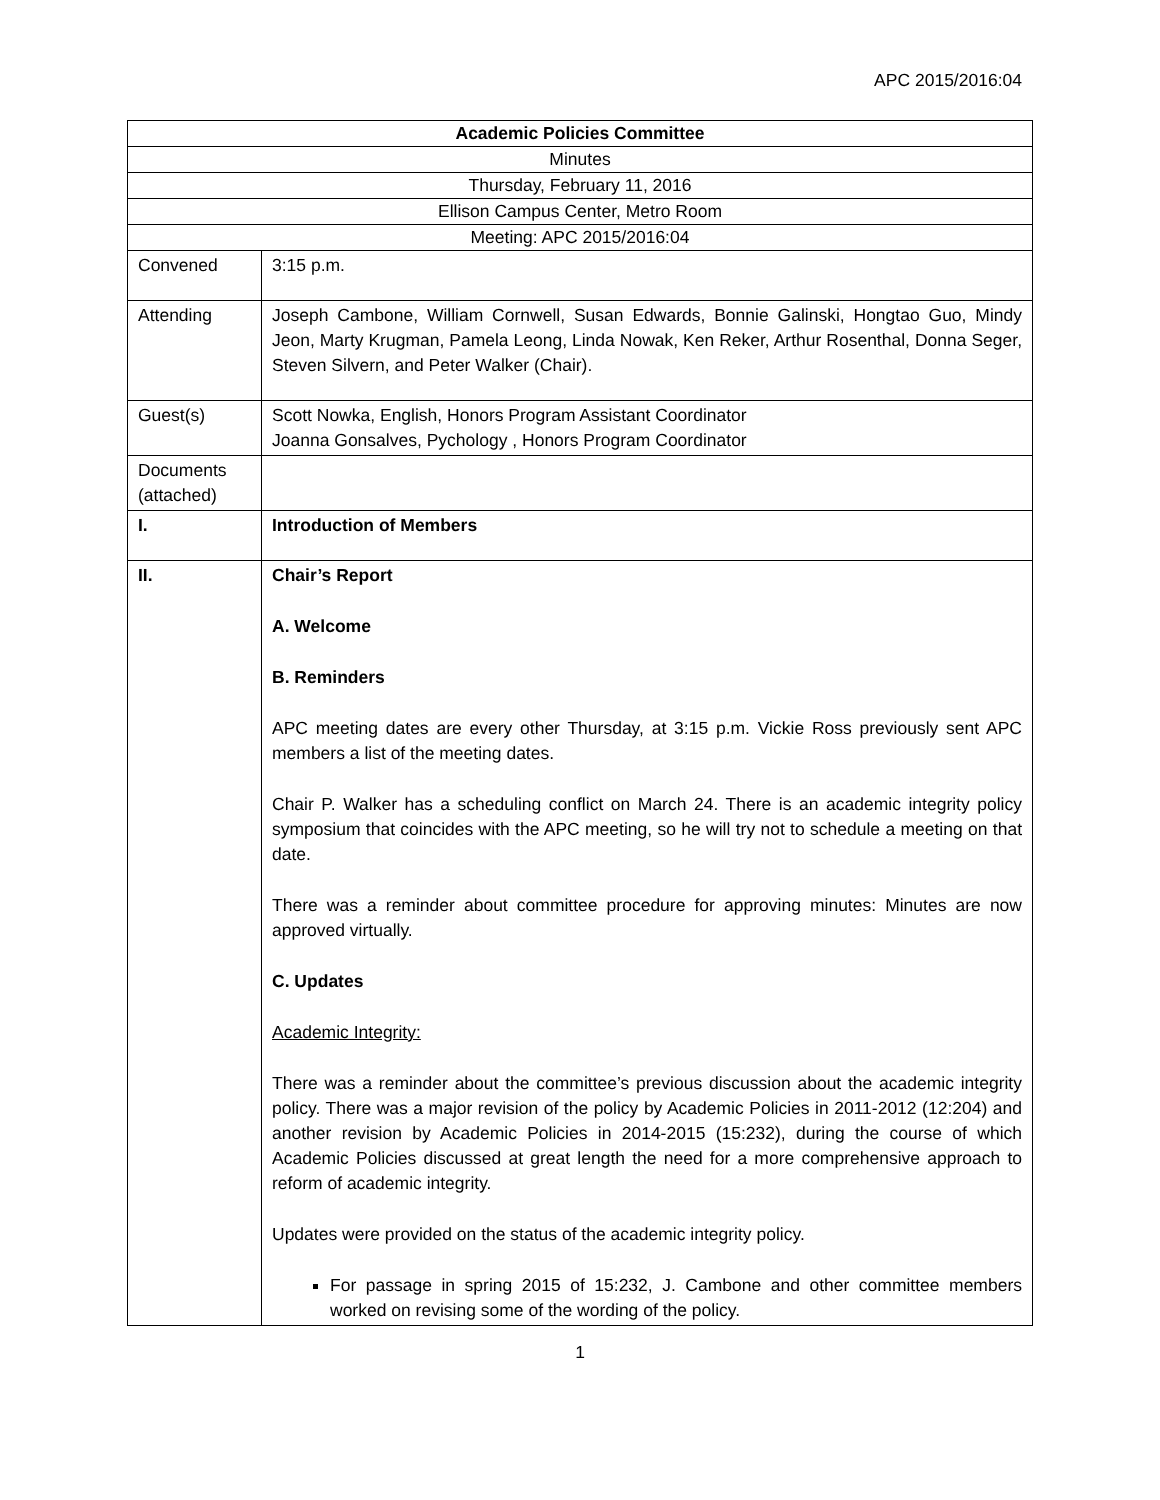APC 2015/2016:04
| Academic Policies Committee | |
| Minutes | |
| Thursday, February 11, 2016 | |
| Ellison Campus Center, Metro Room | |
| Meeting: APC 2015/2016:04 | |
| Convened | 3:15 p.m. |
| Attending | Joseph Cambone, William Cornwell, Susan Edwards, Bonnie Galinski, Hongtao Guo, Mindy Jeon, Marty Krugman, Pamela Leong, Linda Nowak, Ken Reker, Arthur Rosenthal, Donna Seger, Steven Silvern, and Peter Walker (Chair). |
| Guest(s) | Scott Nowka, English, Honors Program Assistant Coordinator Joanna Gonsalves, Pychology , Honors Program Coordinator |
| Documents (attached) | |
| I. | Introduction of Members |
| II. | Chair’s Report A. Welcome B. Reminders APC meeting dates are every other Thursday, at 3:15 p.m. Vickie Ross previously sent APC members a list of the meeting dates. Chair P. Walker has a scheduling conflict on March 24. There is an academic integrity policy symposium that coincides with the APC meeting, so he will try not to schedule a meeting on that date. There was a reminder about committee procedure for approving minutes: Minutes are now approved virtually. C. Updates Academic Integrity: There was a reminder about the committee’s previous discussion about the academic integrity policy. There was a major revision of the policy by Academic Policies in 2011-2012 (12:204) and another revision by Academic Policies in 2014-2015 (15:232), during the course of which Academic Policies discussed at great length the need for a more comprehensive approach to reform of academic integrity. Updates were provided on the status of the academic integrity policy. For passage in spring 2015 of 15:232, J. Cambone and other committee members worked on revising some of the wording of the policy. |
1